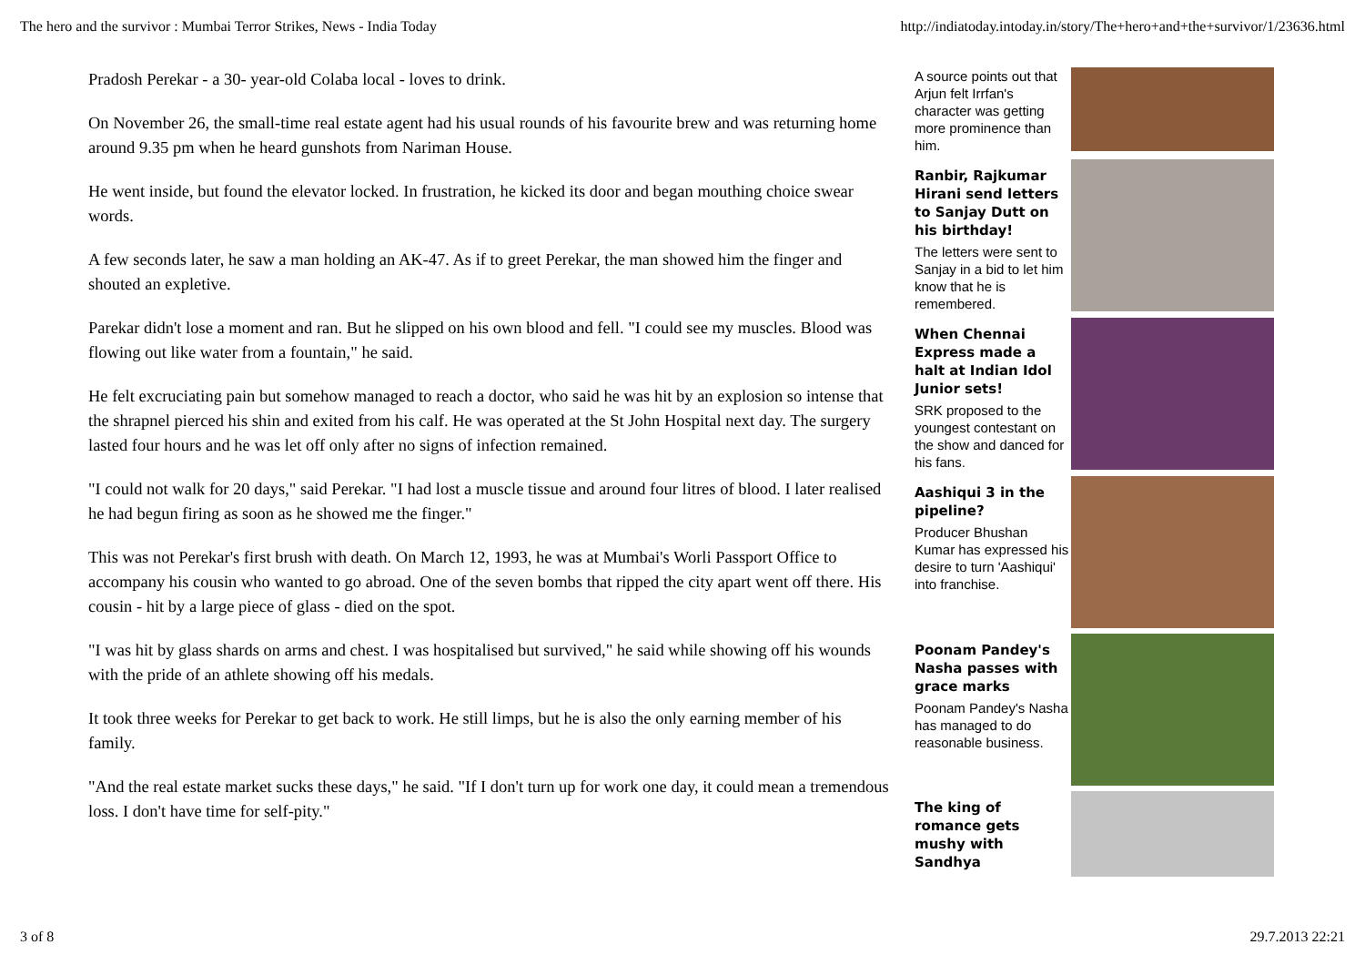The hero and the survivor : Mumbai Terror Strikes, News - India Today http://indiatoday.intoday.in/story/The+hero+and+the+survivor/1/23636.html
Pradosh Perekar - a 30- year-old Colaba local - loves to drink.
On November 26, the small-time real estate agent had his usual rounds of his favourite brew and was returning home around 9.35 pm when he heard gunshots from Nariman House.
He went inside, but found the elevator locked. In frustration, he kicked its door and began mouthing choice swear words.
A few seconds later, he saw a man holding an AK-47. As if to greet Perekar, the man showed him the finger and shouted an expletive.
Parekar didn't lose a moment and ran. But he slipped on his own blood and fell. "I could see my muscles. Blood was flowing out like water from a fountain," he said.
He felt excruciating pain but somehow managed to reach a doctor, who said he was hit by an explosion so intense that the shrapnel pierced his shin and exited from his calf. He was operated at the St John Hospital next day. The surgery lasted four hours and he was let off only after no signs of infection remained.
"I could not walk for 20 days," said Perekar. "I had lost a muscle tissue and around four litres of blood. I later realised he had begun firing as soon as he showed me the finger."
This was not Perekar's first brush with death. On March 12, 1993, he was at Mumbai's Worli Passport Office to accompany his cousin who wanted to go abroad. One of the seven bombs that ripped the city apart went off there. His cousin - hit by a large piece of glass - died on the spot.
"I was hit by glass shards on arms and chest. I was hospitalised but survived," he said while showing off his wounds with the pride of an athlete showing off his medals.
It took three weeks for Perekar to get back to work. He still limps, but he is also the only earning member of his family.
"And the real estate market sucks these days," he said. "If I don't turn up for work one day, it could mean a tremendous loss. I don't have time for self-pity."
A source points out that Arjun felt Irrfan's character was getting more prominence than him.
Ranbir, Rajkumar Hirani send letters to Sanjay Dutt on his birthday!
The letters were sent to Sanjay in a bid to let him know that he is remembered.
When Chennai Express made a halt at Indian Idol Junior sets!
SRK proposed to the youngest contestant on the show and danced for his fans.
Aashiqui 3 in the pipeline?
Producer Bhushan Kumar has expressed his desire to turn 'Aashiqui' into franchise.
Poonam Pandey's Nasha passes with grace marks
Poonam Pandey's Nasha has managed to do reasonable business.
The king of romance gets mushy with Sandhya
3 of 8 29.7.2013 22:21